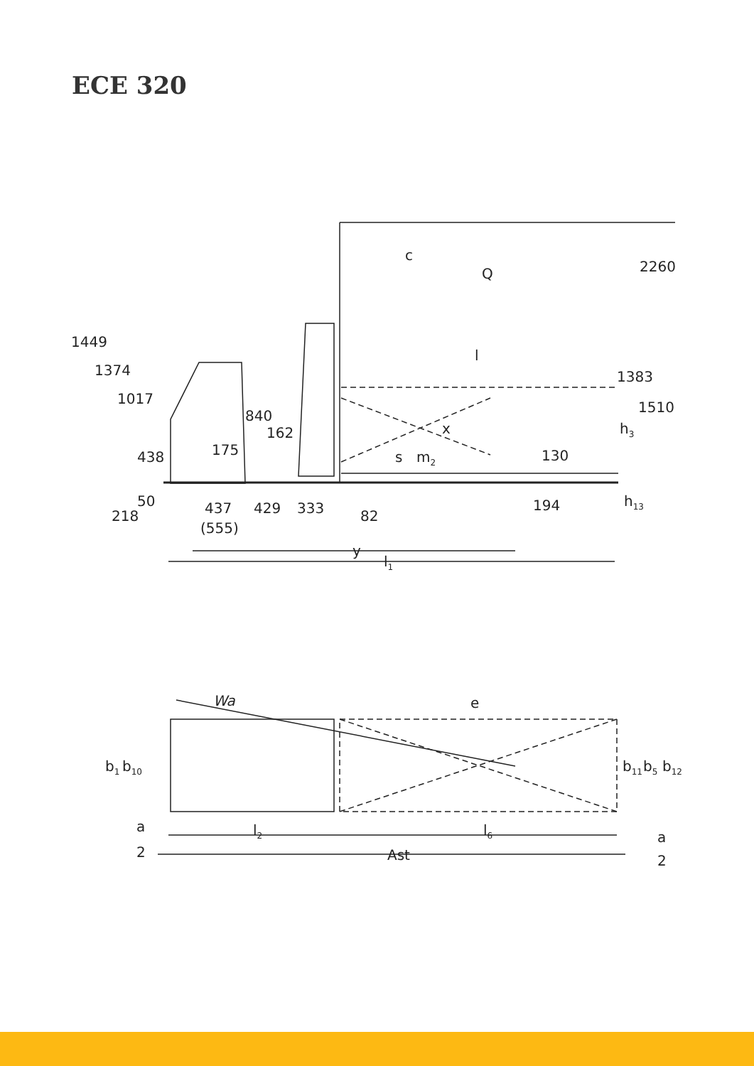ECE 320
1449
1374
1017
438
50
218
437
(555)
429
333
82
840
162
175
c
Q
2260
l
1383
1510
x
h3
s
m2
130
194
h13
y
l1
Wa
e
b1
b10
b11
b5
b12
a
2
l2
l6
Ast
a
2